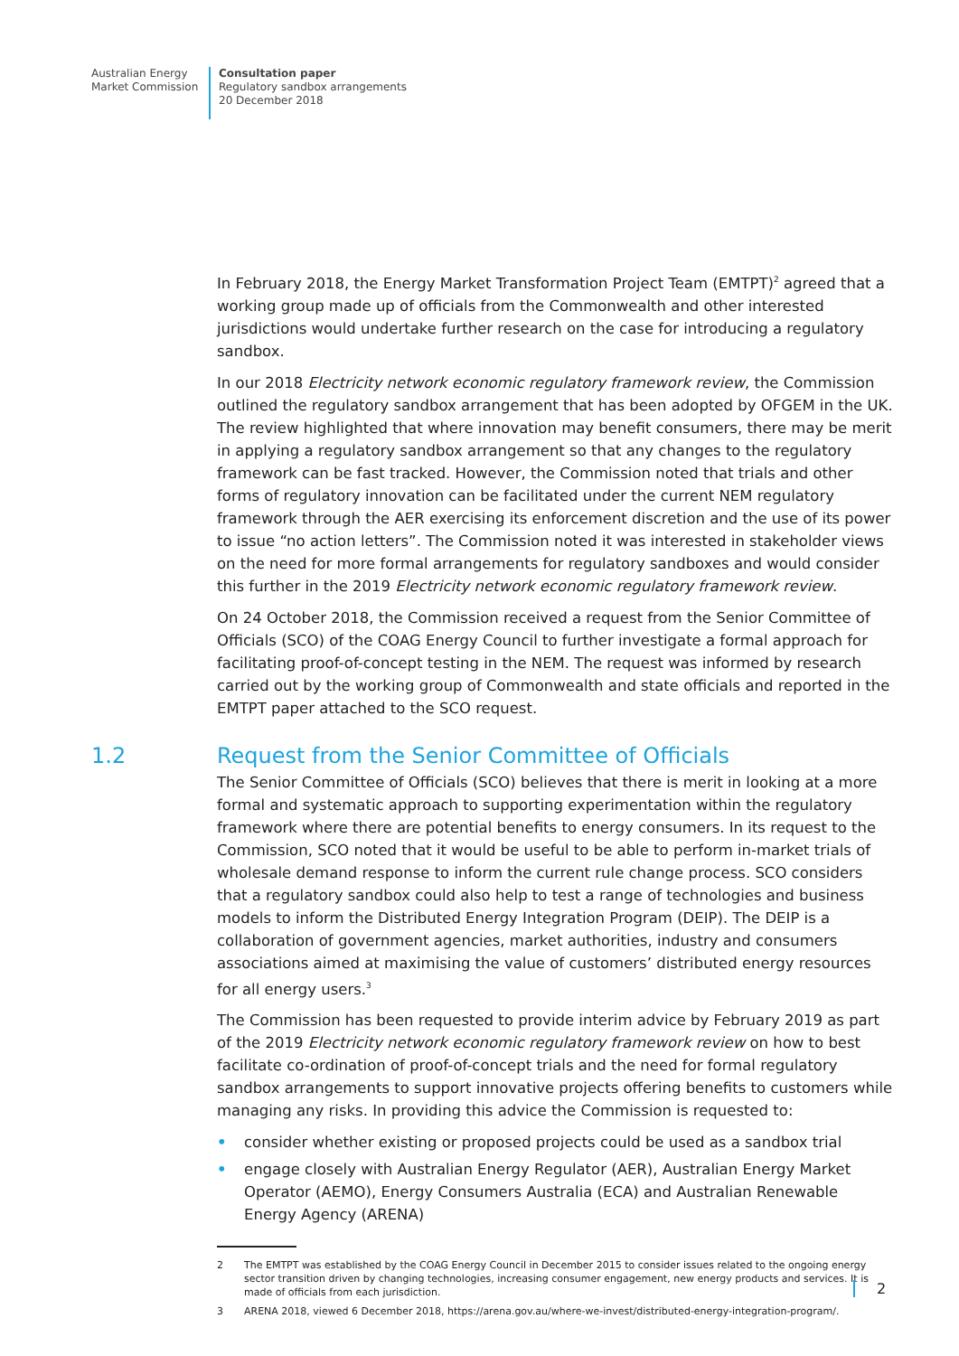Australian Energy
Market Commission
Consultation paper
Regulatory sandbox arrangements
20 December 2018
In February 2018, the Energy Market Transformation Project Team (EMTPT)<sup>2</sup> agreed that a working group made up of officials from the Commonwealth and other interested jurisdictions would undertake further research on the case for introducing a regulatory sandbox.
In our 2018 Electricity network economic regulatory framework review, the Commission outlined the regulatory sandbox arrangement that has been adopted by OFGEM in the UK. The review highlighted that where innovation may benefit consumers, there may be merit in applying a regulatory sandbox arrangement so that any changes to the regulatory framework can be fast tracked. However, the Commission noted that trials and other forms of regulatory innovation can be facilitated under the current NEM regulatory framework through the AER exercising its enforcement discretion and the use of its power to issue “no action letters”. The Commission noted it was interested in stakeholder views on the need for more formal arrangements for regulatory sandboxes and would consider this further in the 2019 Electricity network economic regulatory framework review.
On 24 October 2018, the Commission received a request from the Senior Committee of Officials (SCO) of the COAG Energy Council to further investigate a formal approach for facilitating proof-of-concept testing in the NEM. The request was informed by research carried out by the working group of Commonwealth and state officials and reported in the EMTPT paper attached to the SCO request.
1.2 Request from the Senior Committee of Officials
The Senior Committee of Officials (SCO) believes that there is merit in looking at a more formal and systematic approach to supporting experimentation within the regulatory framework where there are potential benefits to energy consumers. In its request to the Commission, SCO noted that it would be useful to be able to perform in-market trials of wholesale demand response to inform the current rule change process. SCO considers that a regulatory sandbox could also help to test a range of technologies and business models to inform the Distributed Energy Integration Program (DEIP). The DEIP is a collaboration of government agencies, market authorities, industry and consumers associations aimed at maximising the value of customers’ distributed energy resources for all energy users.<sup>3</sup>
The Commission has been requested to provide interim advice by February 2019 as part of the 2019 Electricity network economic regulatory framework review on how to best facilitate co-ordination of proof-of-concept trials and the need for formal regulatory sandbox arrangements to support innovative projects offering benefits to customers while managing any risks. In providing this advice the Commission is requested to:
• consider whether existing or proposed projects could be used as a sandbox trial
• engage closely with Australian Energy Regulator (AER), Australian Energy Market Operator (AEMO), Energy Consumers Australia (ECA) and Australian Renewable Energy Agency (ARENA)
2 The EMTPT was established by the COAG Energy Council in December 2015 to consider issues related to the ongoing energy sector transition driven by changing technologies, increasing consumer engagement, new energy products and services. It is made of officials from each jurisdiction.
3 ARENA 2018, viewed 6 December 2018, https://arena.gov.au/where-we-invest/distributed-energy-integration-program/.
2